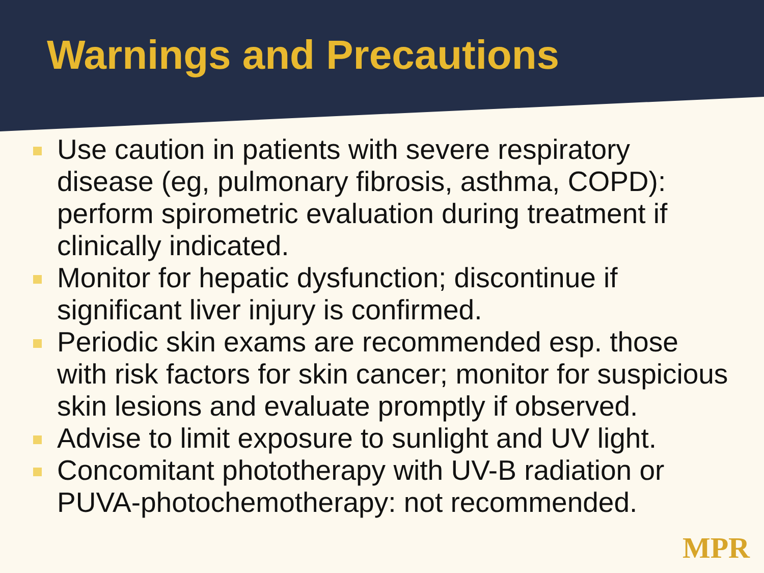Warnings and Precautions
Use caution in patients with severe respiratory disease (eg, pulmonary fibrosis, asthma, COPD): perform spirometric evaluation during treatment if clinically indicated.
Monitor for hepatic dysfunction; discontinue if significant liver injury is confirmed.
Periodic skin exams are recommended esp. those with risk factors for skin cancer; monitor for suspicious skin lesions and evaluate promptly if observed.
Advise to limit exposure to sunlight and UV light.
Concomitant phototherapy with UV-B radiation or PUVA-photochemotherapy: not recommended.
MPR